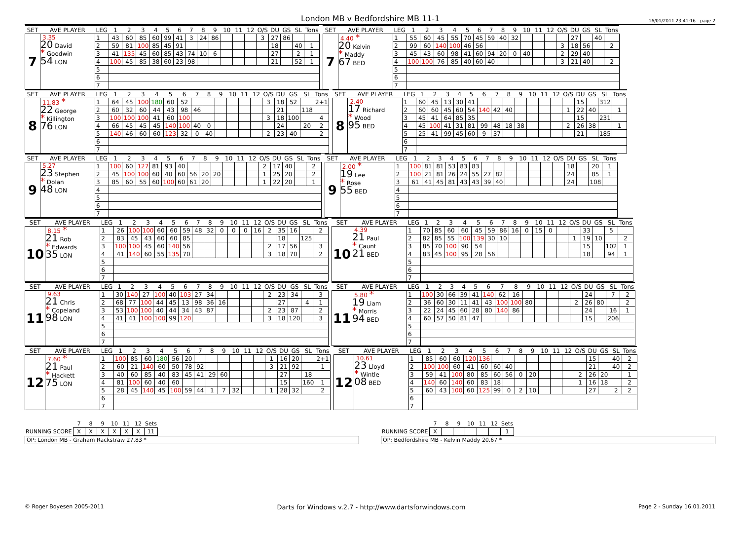London MB v Bedfordshire MB 11-1
16/01/2011 23:41:16 - page 2
| SET | AVE PLAYER | LEG | 1 | 2 | 3 | 4 | 5 | 6 | 7 | 8 | 9 | 10 | 11 | 12 | O/S | DU | GS | SL | Tons |
| --- | --- | --- | --- | --- | --- | --- | --- | --- | --- | --- | --- | --- | --- | --- | --- | --- | --- | --- | --- |
| 7 | 3.35 20 David * Goodwin 54 LON | 1 | 43 | 60 | 85 | 60 | 99 | 41 | 3 | 24 | 86 | | | | 3 | 27 | 86 | | |
| | | 2 | 59 | 81 | 100 | 85 | 45 | 91 | | | | | | | | 18 | | 40 | 1 |
| | | 3 | 41 | 135 | 45 | 60 | 85 | 43 | 74 | 10 | 6 | | | | | 27 | | 2 | 1 |
| | | 4 | 100 | 45 | 85 | 38 | 60 | 23 | 98 | | | | | | | 21 | | 52 | 1 |
| | | 5 | | | | | | | | | | | | | | | | | |
| | | 6 | | | | | | | | | | | | | | | | | |
| | | 7 | | | | | | | | | | | | | | | | | |
| SET | AVE PLAYER | LEG | 1 | 2 | 3 | 4 | 5 | 6 | 7 | 8 | 9 | 10 | 11 | 12 | O/S | DU | GS | SL | Tons |
| --- | --- | --- | --- | --- | --- | --- | --- | --- | --- | --- | --- | --- | --- | --- | --- | --- | --- | --- | --- |
| 7 | 4.40 * 20 Kelvin * Maddy 67 BED | 1 | 55 | 60 | 45 | 55 | 70 | 45 | 59 | 40 | 32 | | | | | 27 | | 40 | |
| | | 2 | 99 | 60 | 140 | 100 | 46 | 56 | | | | | | | 3 | 18 | 56 | | 2 |
| | | 3 | 45 | 43 | 60 | 98 | 41 | 60 | 94 | 20 | 0 | 40 | | | 2 | 29 | 40 | | |
| | | 4 | 100 | 100 | 76 | 85 | 40 | 60 | 40 | | | | | | 3 | 21 | 40 | | 2 |
| | | 5 | | | | | | | | | | | | | | | | | |
| | | 6 | | | | | | | | | | | | | | | | | |
| | | 7 | | | | | | | | | | | | | | | | | |
| SET | AVE PLAYER | LEG | 1 | 2 | 3 | 4 | 5 | 6 | 7 | 8 | 9 | 10 | 11 | 12 | O/S | DU | GS | SL | Tons |
| --- | --- | --- | --- | --- | --- | --- | --- | --- | --- | --- | --- | --- | --- | --- | --- | --- | --- | --- | --- |
| 8 | 11.83 * 22 George * Killington 76 LON | 1 | 64 | 45 | 100 | 180 | 60 | 52 | | | | | | | 3 | 18 | 52 | | 2+1 |
| | | 2 | 60 | 32 | 60 | 44 | 43 | 98 | 46 | | | | | | | 21 | | 118 | |
| | | 3 | 100 | 100 | 100 | 41 | 60 | 100 | | | | | | | 3 | 18 | 100 | | 4 |
| | | 4 | 66 | 45 | 45 | 45 | 140 | 100 | 40 | 0 | | | | | | 24 | | 20 | 2 |
| | | 5 | 140 | 46 | 60 | 60 | 123 | 32 | 0 | 40 | | | | | 2 | 23 | 40 | | 2 |
| | | 6 | | | | | | | | | | | | | | | | | |
| | | 7 | | | | | | | | | | | | | | | | | |
| SET | AVE PLAYER | LEG | 1 | 2 | 3 | 4 | 5 | 6 | 7 | 8 | 9 | 10 | 11 | 12 | O/S | DU | GS | SL | Tons |
| --- | --- | --- | --- | --- | --- | --- | --- | --- | --- | --- | --- | --- | --- | --- | --- | --- | --- | --- | --- |
| 8 | 2.40 17 Richard * Wood 95 BED | 1 | 60 | 45 | 13 | 30 | 41 | | | | | | | | | 15 | | 312 | |
| | | 2 | 60 | 60 | 45 | 60 | 54 | 140 | 42 | 40 | | | | | 1 | 22 | 40 | | 1 |
| | | 3 | 45 | 41 | 64 | 85 | 35 | | | | | | | | | 15 | | 231 | |
| | | 4 | 45 | 100 | 41 | 31 | 81 | 99 | 48 | 18 | 38 | | | | 2 | 26 | 38 | | 1 |
| | | 5 | 25 | 41 | 99 | 45 | 60 | 9 | 37 | | | | | | | 21 | | 185 | |
| | | 6 | | | | | | | | | | | | | | | | | |
| | | 7 | | | | | | | | | | | | | | | | | |
| SET | AVE PLAYER | LEG | 1 | 2 | 3 | 4 | 5 | 6 | 7 | 8 | 9 | 10 | 11 | 12 | O/S | DU | GS | SL | Tons |
| --- | --- | --- | --- | --- | --- | --- | --- | --- | --- | --- | --- | --- | --- | --- | --- | --- | --- | --- | --- |
| 9 | 5.27 23 Stephen * Dolan 48 LON | 1 | 100 | 60 | 127 | 81 | 93 | 40 | | | | | | | 2 | 17 | 40 | | 2 |
| | | 2 | 45 | 100 | 100 | 60 | 40 | 60 | 56 | 20 | 20 | | | | 1 | 25 | 20 | | 2 |
| | | 3 | 85 | 60 | 55 | 60 | 100 | 60 | 61 | 20 | | | | | 1 | 22 | 20 | | 1 |
| | | 4 | | | | | | | | | | | | | | | | | |
| | | 5 | | | | | | | | | | | | | | | | | |
| | | 6 | | | | | | | | | | | | | | | | | |
| | | 7 | | | | | | | | | | | | | | | | | |
| SET | AVE PLAYER | LEG | 1 | 2 | 3 | 4 | 5 | 6 | 7 | 8 | 9 | 10 | 11 | 12 | O/S | DU | GS | SL | Tons |
| --- | --- | --- | --- | --- | --- | --- | --- | --- | --- | --- | --- | --- | --- | --- | --- | --- | --- | --- | --- |
| 9 | 2.00 * 19 Lee * Rose 55 BED | 1 | 100 | 81 | 81 | 53 | 83 | 83 | | | | | | | | 18 | | 20 | 1 |
| | | 2 | 100 | 21 | 81 | 26 | 24 | 55 | 27 | 82 | | | | | | 24 | | 85 | 1 |
| | | 3 | 61 | 41 | 45 | 81 | 43 | 43 | 39 | 40 | | | | | | 24 | | 108 | |
| | | 4 | | | | | | | | | | | | | | | | | |
| | | 5 | | | | | | | | | | | | | | | | | |
| | | 6 | | | | | | | | | | | | | | | | | |
| | | 7 | | | | | | | | | | | | | | | | | |
| SET | AVE PLAYER | LEG | 1 | 2 | 3 | 4 | 5 | 6 | 7 | 8 | 9 | 10 | 11 | 12 | O/S | DU | GS | SL | Tons |
| --- | --- | --- | --- | --- | --- | --- | --- | --- | --- | --- | --- | --- | --- | --- | --- | --- | --- | --- | --- |
| 10 | 8.15 * 21 Rob * Edwards 35 LON | 1 | 26 | 100 | 100 | 60 | 60 | 59 | 48 | 32 | 0 | 0 | 0 | 16 | 2 | 35 | 16 | | 2 |
| | | 2 | 83 | 45 | 43 | 60 | 60 | 85 | | | | | | | | 18 | | 125 | |
| | | 3 | 100 | 100 | 45 | 60 | 140 | 56 | | | | | | | 2 | 17 | 56 | | 3 |
| | | 4 | 41 | 140 | 60 | 55 | 135 | 70 | | | | | | | 3 | 18 | 70 | | 2 |
| | | 5 | | | | | | | | | | | | | | | | | |
| | | 6 | | | | | | | | | | | | | | | | | |
| | | 7 | | | | | | | | | | | | | | | | | |
| SET | AVE PLAYER | LEG | 1 | 2 | 3 | 4 | 5 | 6 | 7 | 8 | 9 | 10 | 11 | 12 | O/S | DU | GS | SL | Tons |
| --- | --- | --- | --- | --- | --- | --- | --- | --- | --- | --- | --- | --- | --- | --- | --- | --- | --- | --- | --- |
| 10 | 4.39 21 Paul * Caunt 21 BED | 1 | 70 | 85 | 60 | 60 | 45 | 59 | 86 | 16 | 0 | 15 | 0 | | | 33 | | 5 | |
| | | 2 | 82 | 85 | 55 | 100 | 139 | 30 | 10 | | | | | | 1 | 19 | 10 | | 2 |
| | | 3 | 85 | 70 | 100 | 90 | 54 | | | | | | | | | 15 | | 102 | 1 |
| | | 4 | 83 | 45 | 100 | 95 | 28 | 56 | | | | | | | | 18 | | 94 | 1 |
| | | 5 | | | | | | | | | | | | | | | | | |
| | | 6 | | | | | | | | | | | | | | | | | |
| | | 7 | | | | | | | | | | | | | | | | | |
| SET | AVE PLAYER | LEG | 1 | 2 | 3 | 4 | 5 | 6 | 7 | 8 | 9 | 10 | 11 | 12 | O/S | DU | GS | SL | Tons |
| --- | --- | --- | --- | --- | --- | --- | --- | --- | --- | --- | --- | --- | --- | --- | --- | --- | --- | --- | --- |
| 11 | 9.63 21 Chris * Copeland 98 LON | 1 | 30 | 140 | 27 | 100 | 40 | 103 | 27 | 34 | | | | | 2 | 23 | 34 | | 3 |
| | | 2 | 68 | 77 | 100 | 44 | 45 | 13 | 98 | 36 | 16 | | | | | 27 | | 4 | 1 |
| | | 3 | 53 | 100 | 100 | 40 | 44 | 34 | 43 | 87 | | | | | 2 | 23 | 87 | | 2 |
| | | 4 | 41 | 41 | 100 | 100 | 99 | 120 | | | | | | | 3 | 18 | 120 | | 3 |
| | | 5 | | | | | | | | | | | | | | | | | |
| | | 6 | | | | | | | | | | | | | | | | | |
| | | 7 | | | | | | | | | | | | | | | | | |
| SET | AVE PLAYER | LEG | 1 | 2 | 3 | 4 | 5 | 6 | 7 | 8 | 9 | 10 | 11 | 12 | O/S | DU | GS | SL | Tons |
| --- | --- | --- | --- | --- | --- | --- | --- | --- | --- | --- | --- | --- | --- | --- | --- | --- | --- | --- | --- |
| 11 | 5.80 * 19 Liam * Morris 94 BED | 1 | 100 | 30 | 66 | 39 | 41 | 140 | 62 | 16 | | | | | | 24 | | 7 | 2 |
| | | 2 | 36 | 60 | 30 | 11 | 41 | 43 | 100 | 100 | 80 | | | | 2 | 26 | 80 | | 2 |
| | | 3 | 22 | 24 | 45 | 60 | 28 | 80 | 140 | 86 | | | | | | 24 | | 16 | 1 |
| | | 4 | 60 | 57 | 50 | 81 | 47 | | | | | | | | | 15 | | 206 | |
| | | 5 | | | | | | | | | | | | | | | | | |
| | | 6 | | | | | | | | | | | | | | | | | |
| | | 7 | | | | | | | | | | | | | | | | | |
| SET | AVE PLAYER | LEG | 1 | 2 | 3 | 4 | 5 | 6 | 7 | 8 | 9 | 10 | 11 | 12 | O/S | DU | GS | SL | Tons |
| --- | --- | --- | --- | --- | --- | --- | --- | --- | --- | --- | --- | --- | --- | --- | --- | --- | --- | --- | --- |
| 12 | 7.60 * 21 Paul * Hackett 75 LON | 1 | 100 | 85 | 60 | 180 | 56 | 20 | | | | | | | 1 | 16 | 20 | | 2+1 |
| | | 2 | 60 | 21 | 140 | 60 | 50 | 78 | 92 | | | | | | 3 | 21 | 92 | | 1 |
| | | 3 | 40 | 60 | 85 | 40 | 83 | 45 | 41 | 29 | 60 | | | | | 27 | | 18 | |
| | | 4 | 81 | 100 | 60 | 40 | 60 | | | | | | | | | 15 | | 160 | 1 |
| | | 5 | 28 | 45 | 140 | 45 | 100 | 59 | 44 | 1 | 7 | 32 | | | 1 | 28 | 32 | | 2 |
| | | 6 | | | | | | | | | | | | | | | | | |
| | | 7 | | | | | | | | | | | | | | | | | |
| SET | AVE PLAYER | LEG | 1 | 2 | 3 | 4 | 5 | 6 | 7 | 8 | 9 | 10 | 11 | 12 | O/S | DU | GS | SL | Tons |
| --- | --- | --- | --- | --- | --- | --- | --- | --- | --- | --- | --- | --- | --- | --- | --- | --- | --- | --- | --- |
| 12 | 10.61 23 Lloyd * Wintle 08 BED | 1 | 85 | 60 | 60 | 120 | 136 | | | | | | | | | 15 | | 40 | 2 |
| | | 2 | 100 | 100 | 60 | 41 | 60 | 60 | 40 | | | | | | | 21 | | 40 | 2 |
| | | 3 | 59 | 41 | 100 | 80 | 85 | 60 | 56 | 0 | 20 | | | | 2 | 26 | 20 | | 1 |
| | | 4 | 140 | 60 | 140 | 60 | 83 | 18 | | | | | | | 1 | 16 | 18 | | 2 |
| | | 5 | 60 | 43 | 100 | 60 | 125 | 99 | 0 | 2 | 10 | | | | | 27 | | 2 | 2 |
| | | 6 | | | | | | | | | | | | | | | | | |
| | | 7 | | | | | | | | | | | | | | | | | |
| | 7 | 8 | 9 | 10 | 11 | 12 | Sets |
| RUNNING SCORE | X | X | X | X | X | X | 11 |
OP: London MB - Graham Rackstraw 27.83 *
| | 7 | 8 | 9 | 10 | 11 | 12 | Sets |
| RUNNING SCORE | X | | | | | | 1 |
OP: Bedfordshire MB - Kelvin Maddy 20.67 *
© Roger Boyesen 2005-2011 Darts for Windows v.2.7 - http://www.dartsforwindows.com Page 2 - Sunday 16.01.2011